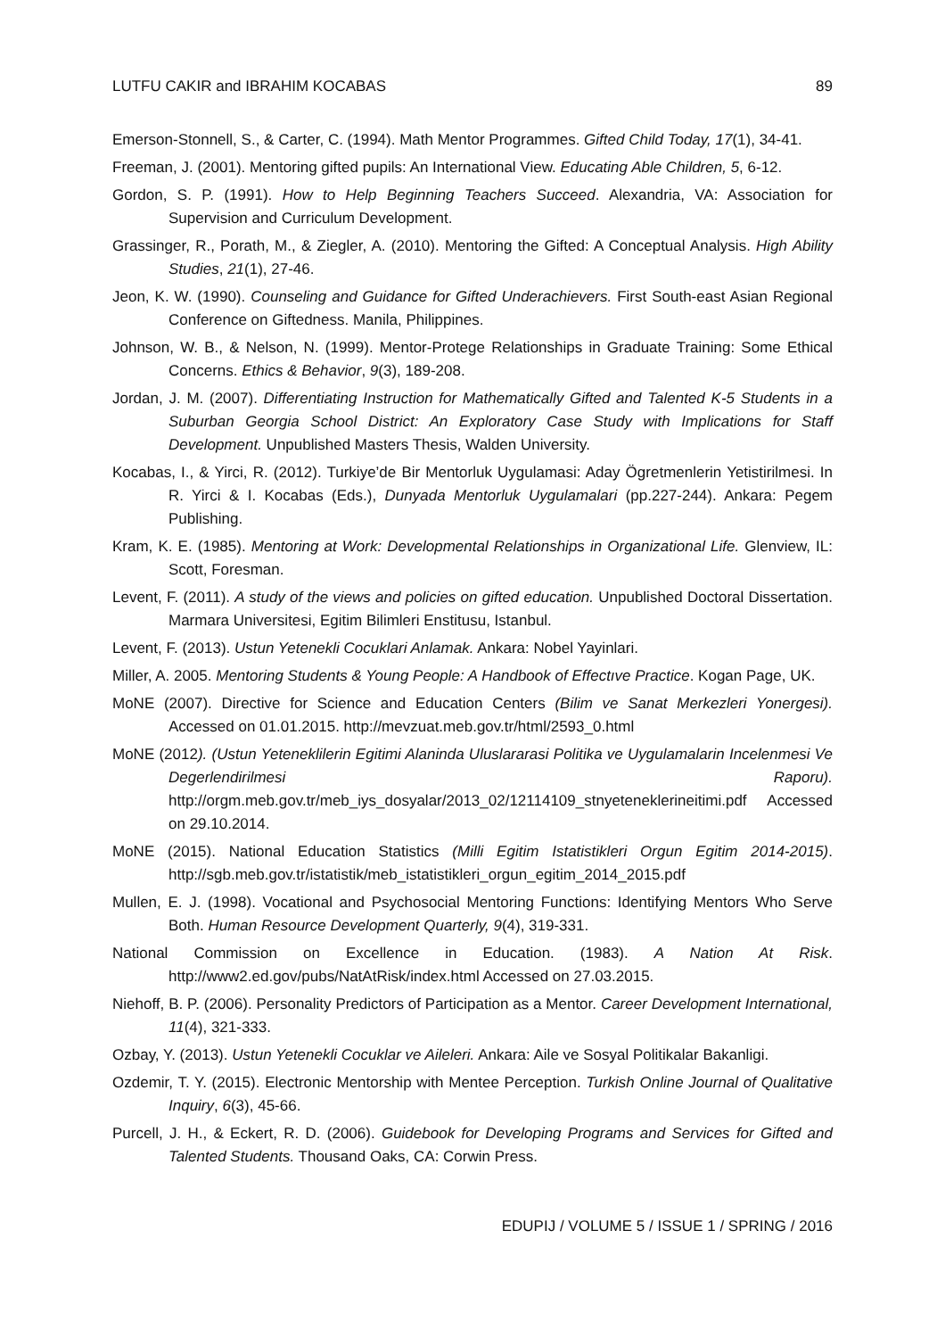LUTFU CAKIR and IBRAHIM KOCABAS 89
Emerson-Stonnell, S., & Carter, C. (1994). Math Mentor Programmes. Gifted Child Today, 17(1), 34-41.
Freeman, J. (2001). Mentoring gifted pupils: An International View. Educating Able Children, 5, 6-12.
Gordon, S. P. (1991). How to Help Beginning Teachers Succeed. Alexandria, VA: Association for Supervision and Curriculum Development.
Grassinger, R., Porath, M., & Ziegler, A. (2010). Mentoring the Gifted: A Conceptual Analysis. High Ability Studies, 21(1), 27-46.
Jeon, K. W. (1990). Counseling and Guidance for Gifted Underachievers. First South-east Asian Regional Conference on Giftedness. Manila, Philippines.
Johnson, W. B., & Nelson, N. (1999). Mentor-Protege Relationships in Graduate Training: Some Ethical Concerns. Ethics & Behavior, 9(3), 189-208.
Jordan, J. M. (2007). Differentiating Instruction for Mathematically Gifted and Talented K-5 Students in a Suburban Georgia School District: An Exploratory Case Study with Implications for Staff Development. Unpublished Masters Thesis, Walden University.
Kocabas, I., & Yirci, R. (2012). Turkiye’de Bir Mentorluk Uygulamasi: Aday Ögretmenlerin Yetistirilmesi. In R. Yirci & I. Kocabas (Eds.), Dunyada Mentorluk Uygulamalari (pp.227-244). Ankara: Pegem Publishing.
Kram, K. E. (1985). Mentoring at Work: Developmental Relationships in Organizational Life. Glenview, IL: Scott, Foresman.
Levent, F. (2011). A study of the views and policies on gifted education. Unpublished Doctoral Dissertation. Marmara Universitesi, Egitim Bilimleri Enstitusu, Istanbul.
Levent, F. (2013). Ustun Yetenekli Cocuklari Anlamak. Ankara: Nobel Yayinlari.
Miller, A. 2005. Mentoring Students & Young People: A Handbook of Effectıve Practice. Kogan Page, UK.
MoNE (2007). Directive for Science and Education Centers (Bilim ve Sanat Merkezleri Yonergesi). Accessed on 01.01.2015. http://mevzuat.meb.gov.tr/html/2593_0.html
MoNE (2012). (Ustun Yeteneklilerin Egitimi Alaninda Uluslararasi Politika ve Uygulamalarin Incelenmesi Ve Degerlendirilmesi Raporu). http://orgm.meb.gov.tr/meb_iys_dosyalar/2013_02/12114109_stnyeteneklerineitimi.pdf Accessed on 29.10.2014.
MoNE (2015). National Education Statistics (Milli Egitim Istatistikleri Orgun Egitim 2014-2015). http://sgb.meb.gov.tr/istatistik/meb_istatistikleri_orgun_egitim_2014_2015.pdf
Mullen, E. J. (1998). Vocational and Psychosocial Mentoring Functions: Identifying Mentors Who Serve Both. Human Resource Development Quarterly, 9(4), 319-331.
National Commission on Excellence in Education. (1983). A Nation At Risk. http://www2.ed.gov/pubs/NatAtRisk/index.html Accessed on 27.03.2015.
Niehoff, B. P. (2006). Personality Predictors of Participation as a Mentor. Career Development International, 11(4), 321-333.
Ozbay, Y. (2013). Ustun Yetenekli Cocuklar ve Aileleri. Ankara: Aile ve Sosyal Politikalar Bakanligi.
Ozdemir, T. Y. (2015). Electronic Mentorship with Mentee Perception. Turkish Online Journal of Qualitative Inquiry, 6(3), 45-66.
Purcell, J. H., & Eckert, R. D. (2006). Guidebook for Developing Programs and Services for Gifted and Talented Students. Thousand Oaks, CA: Corwin Press.
EDUPIJ / VOLUME 5 / ISSUE 1 / SPRING / 2016